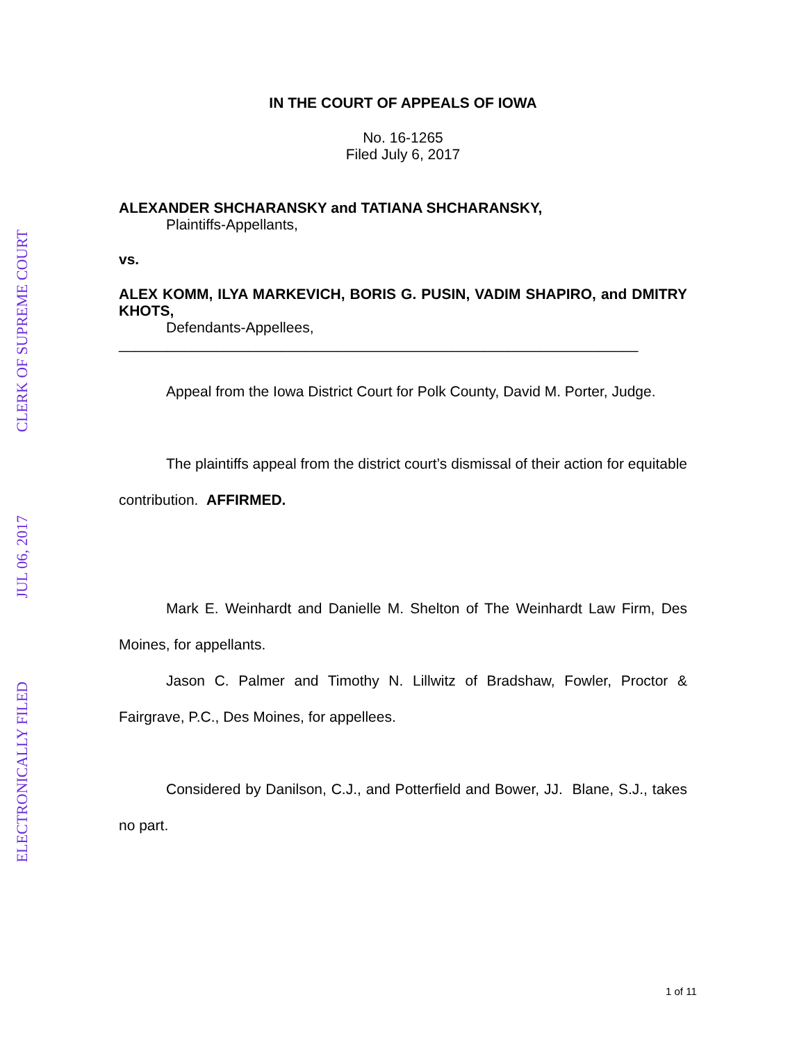ELECTRONICALLY FILED
JUL 06, 2017
CLERK OF SUPREME COURT
IN THE COURT OF APPEALS OF IOWA
No. 16-1265
Filed July 6, 2017
ALEXANDER SHCHARANSKY and TATIANA SHCHARANSKY,
Plaintiffs-Appellants,
vs.
ALEX KOMM, ILYA MARKEVICH, BORIS G. PUSIN, VADIM SHAPIRO, and DMITRY KHOTS,
Defendants-Appellees,
________________________________________________________________
Appeal from the Iowa District Court for Polk County, David M. Porter, Judge.
The plaintiffs appeal from the district court’s dismissal of their action for equitable contribution. AFFIRMED.
Mark E. Weinhardt and Danielle M. Shelton of The Weinhardt Law Firm, Des Moines, for appellants.
Jason C. Palmer and Timothy N. Lillwitz of Bradshaw, Fowler, Proctor & Fairgrave, P.C., Des Moines, for appellees.
Considered by Danilson, C.J., and Potterfield and Bower, JJ. Blane, S.J., takes no part.
1 of 11